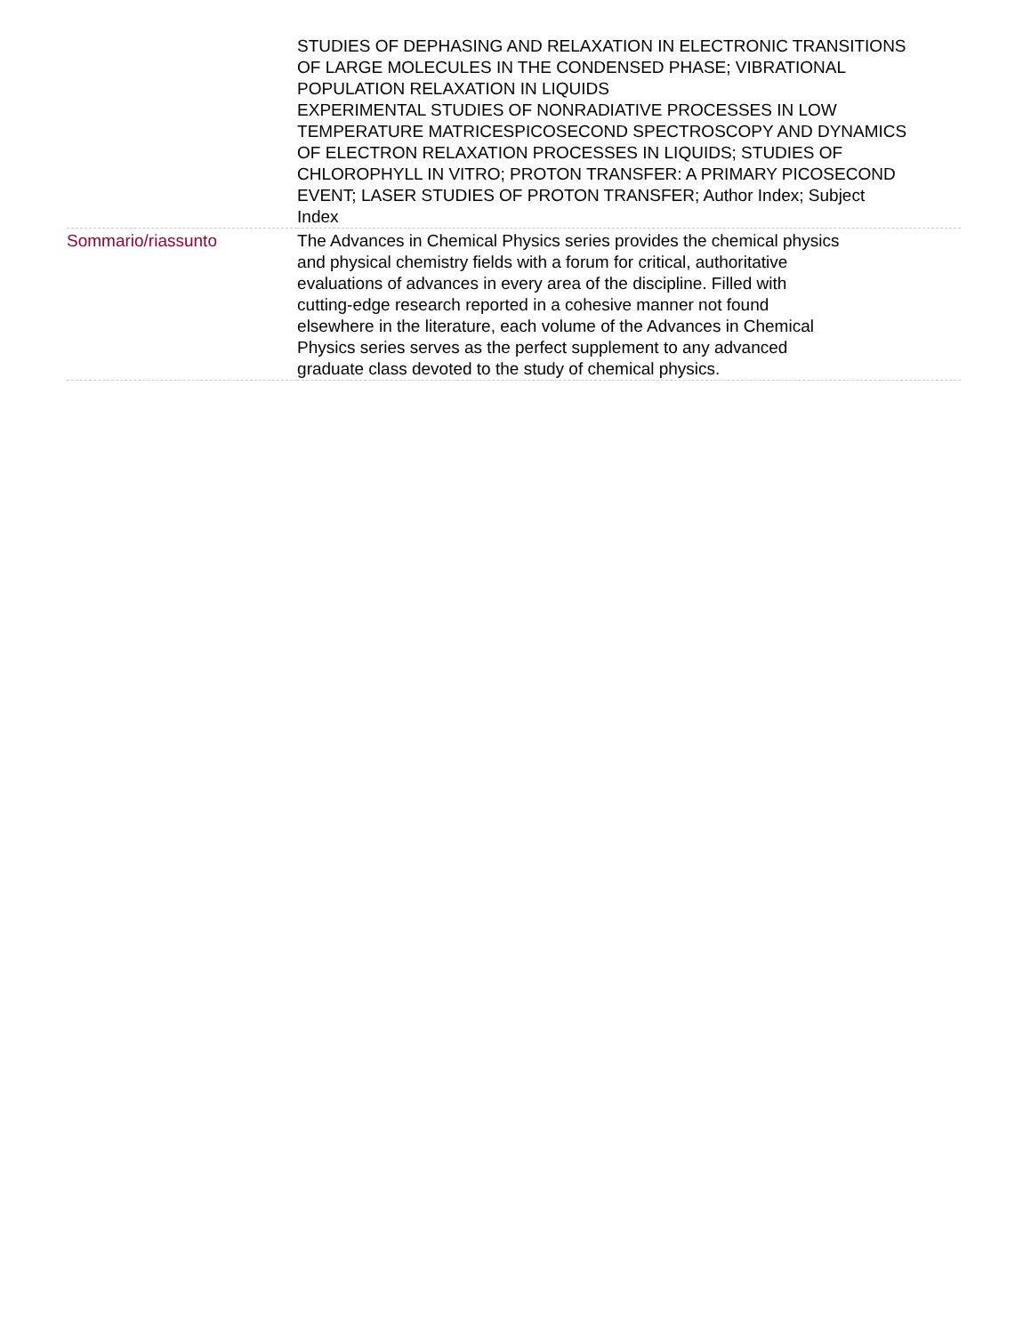| | STUDIES OF DEPHASING AND RELAXATION IN ELECTRONIC TRANSITIONS OF LARGE MOLECULES IN THE CONDENSED PHASE; VIBRATIONAL POPULATION RELAXATION IN LIQUIDS EXPERIMENTAL STUDIES OF NONRADIATIVE PROCESSES IN LOW TEMPERATURE MATRICESPICOSECOND SPECTROSCOPY AND DYNAMICS OF ELECTRON RELAXATION PROCESSES IN LIQUIDS; STUDIES OF CHLOROPHYLL IN VITRO; PROTON TRANSFER: A PRIMARY PICOSECOND EVENT; LASER STUDIES OF PROTON TRANSFER; Author Index; Subject Index |
| Sommario/riassunto | The Advances in Chemical Physics series provides the chemical physics and physical chemistry fields with a forum for critical, authoritative evaluations of advances in every area of the discipline. Filled with cutting-edge research reported in a cohesive manner not found elsewhere in the literature, each volume of the Advances in Chemical Physics series serves as the perfect supplement to any advanced graduate class devoted to the study of chemical physics. |